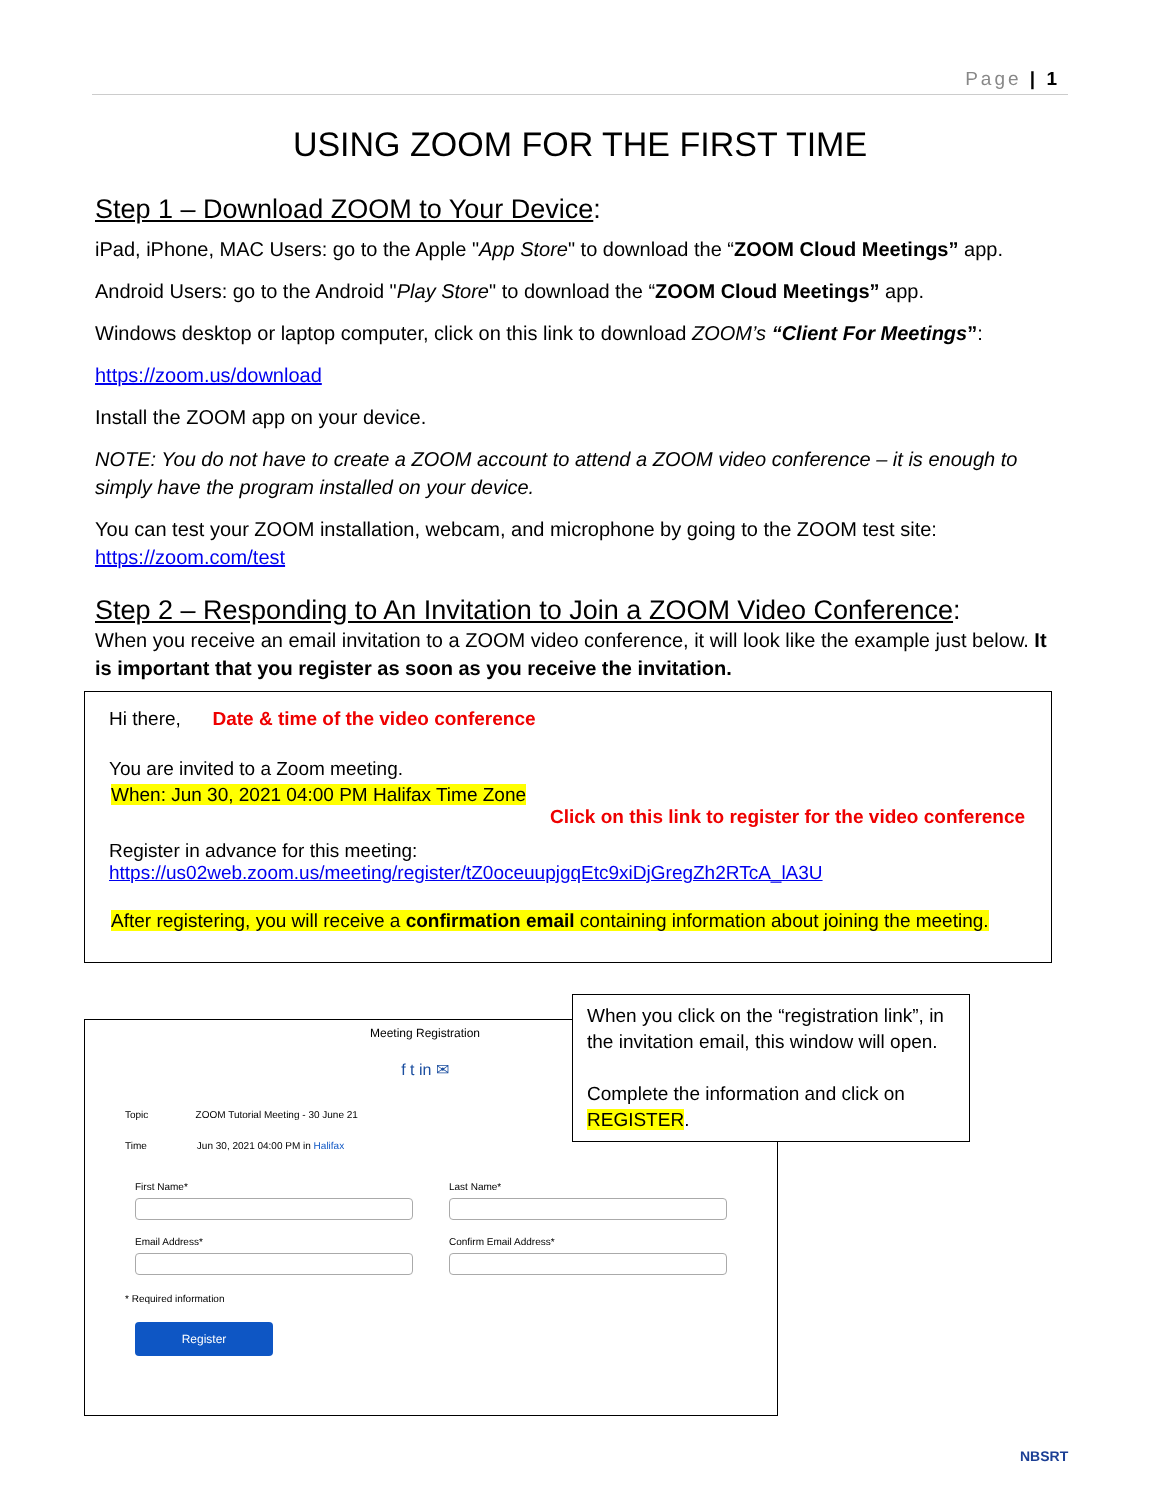Page | 1
USING ZOOM FOR THE FIRST TIME
Step 1 – Download ZOOM to Your Device:
iPad, iPhone, MAC Users: go to the Apple "App Store" to download the “ZOOM Cloud Meetings” app.
Android Users: go to the Android "Play Store" to download the “ZOOM Cloud Meetings” app.
Windows desktop or laptop computer, click on this link to download ZOOM’s “Client For Meetings”:
https://zoom.us/download
Install the ZOOM app on your device.
NOTE: You do not have to create a ZOOM account to attend a ZOOM video conference – it is enough to simply have the program installed on your device.
You can test your ZOOM installation, webcam, and microphone by going to the ZOOM test site:
https://zoom.com/test
Step 2 – Responding to An Invitation to Join a ZOOM Video Conference:
When you receive an email invitation to a ZOOM video conference, it will look like the example just below. It is important that you register as soon as you receive the invitation.
Hi there, Date & time of the video conference
You are invited to a Zoom meeting.
When: Jun 30, 2021 04:00 PM Halifax Time Zone
Click on this link to register for the video conference
Register in advance for this meeting:
https://us02web.zoom.us/meeting/register/tZ0oceuupjgqEtc9xiDjGregZh2RTcA_lA3U
After registering, you will receive a confirmation email containing information about joining the meeting.
Meeting Registration
f t in ✉
Topic ZOOM Tutorial Meeting - 30 June 21
Time Jun 30, 2021 04:00 PM in Halifax
First Name*
Email Address*
Last Name*
Confirm Email Address*
* Required information
Register
When you click on the “registration link”, in the invitation email, this window will open.
Complete the information and click on REGISTER.
NBSRT